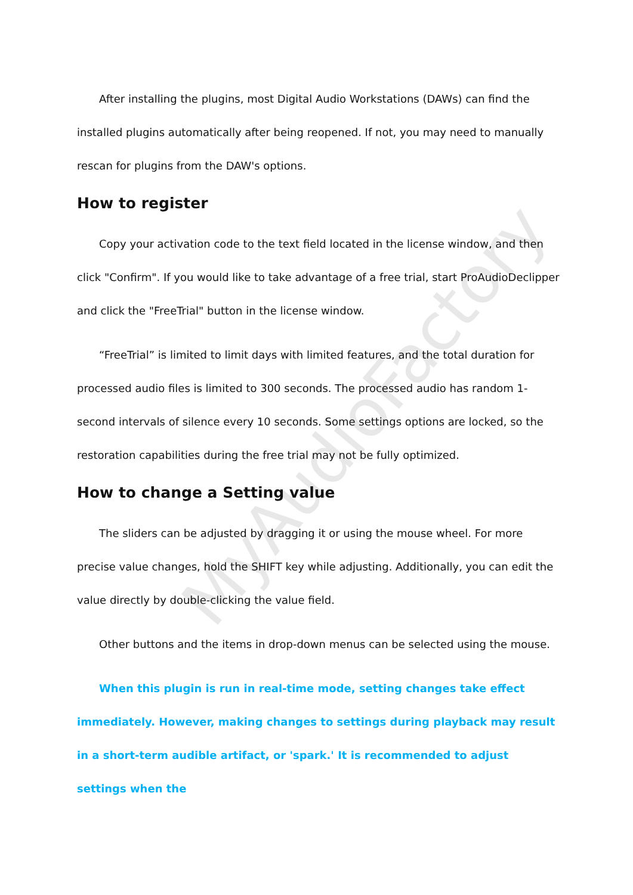After installing the plugins, most Digital Audio Workstations (DAWs) can find the installed plugins automatically after being reopened. If not, you may need to manually rescan for plugins from the DAW's options.
How to register
Copy your activation code to the text field located in the license window, and then click "Confirm". If you would like to take advantage of a free trial, start ProAudioDeclipper and click the "FreeTrial" button in the license window.
“FreeTrial” is limited to limit days with limited features, and the total duration for processed audio files is limited to 300 seconds. The processed audio has random 1-second intervals of silence every 10 seconds. Some settings options are locked, so the restoration capabilities during the free trial may not be fully optimized.
How to change a Setting value
The sliders can be adjusted by dragging it or using the mouse wheel. For more precise value changes, hold the SHIFT key while adjusting. Additionally, you can edit the value directly by double-clicking the value field.
Other buttons and the items in drop-down menus can be selected using the mouse.
When this plugin is run in real-time mode, setting changes take effect immediately. However, making changes to settings during playback may result in a short-term audible artifact, or 'spark.' It is recommended to adjust settings when the
MyAudioFactory